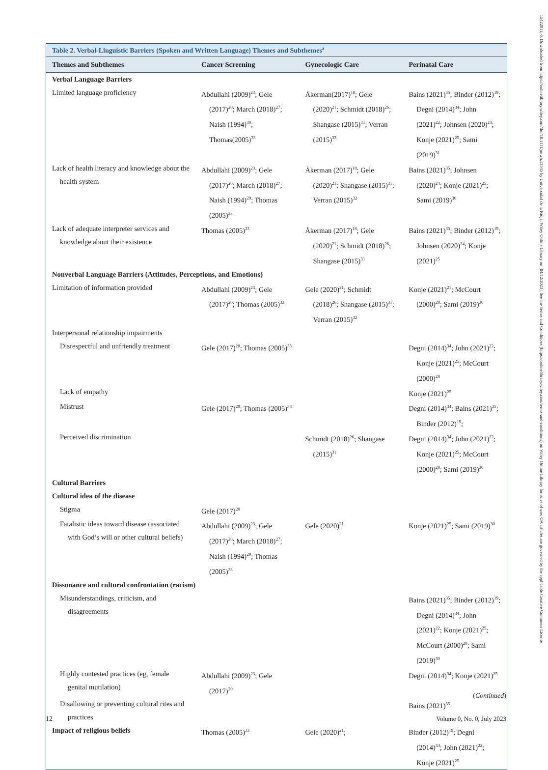Table 2. Verbal-Linguistic Barriers (Spoken and Written Language) Themes and Subthemes<sup>a</sup>
| Themes and Subthemes | Cancer Screening | Gynecologic Care | Perinatal Care |
| --- | --- | --- | --- |
| Verbal Language Barriers | | | |
| Limited language proficiency | Abdullahi (2009)<sup>23</sup>; Gele (2017)<sup>20</sup>; March (2018)<sup>27</sup>; Naish (1994)<sup>30</sup>; Thomas(2005)<sup>33</sup> | Åkerman(2017)<sup>18</sup>; Gele (2020)<sup>21</sup>; Schmidt (2018)<sup>26</sup>; Shangase (2015)<sup>31</sup>; Verran (2015)<sup>33</sup> | Bains (2021)<sup>35</sup>; Binder (2012)<sup>19</sup>; Degni (2014)<sup>34</sup>; John (2021)<sup>22</sup>; Johnsen (2020)<sup>24</sup>; Konje (2021)<sup>25</sup>; Sami (2019)<sup>31</sup> |
| Lack of health literacy and knowledge about the health system | Abdullahi (2009)<sup>23</sup>; Gele (2017)<sup>20</sup>; March (2018)<sup>27</sup>; Naish (1994)<sup>29</sup>; Thomas (2005)<sup>33</sup> | Åkerman (2017)<sup>18</sup>; Gele (2020)<sup>21</sup>; Shangase (2015)<sup>31</sup>; Verran (2015)<sup>32</sup> | Bains (2021)<sup>35</sup>; Johnsen (2020)<sup>24</sup>; Konje (2021)<sup>25</sup>; Sami (2019)<sup>30</sup> |
| Lack of adequate interpreter services and knowledge about their existence | Thomas (2005)<sup>33</sup> | Åkerman (2017)<sup>18</sup>; Gele (2020)<sup>21</sup>; Schmidt (2018)<sup>26</sup>; Shangase (2015)<sup>31</sup> | Bains (2021)<sup>35</sup>; Binder (2012)<sup>19</sup>; Johnsen (2020)<sup>24</sup>; Konje (2021)<sup>25</sup> |
| Nonverbal Language Barriers (Attitudes, Perceptions, and Emotions) | | | |
| Limitation of information provided | Abdullahi (2009)<sup>23</sup>; Gele (2017)<sup>20</sup>; Thomas (2005)<sup>33</sup> | Gele (2020)<sup>21</sup>; Schmidt (2018)<sup>26</sup>; Shangase (2015)<sup>31</sup>; Verran (2015)<sup>32</sup> | Konje (2021)<sup>21</sup>; McCourt (2000)<sup>28</sup>; Sami (2019)<sup>30</sup> |
| Interpersonal relationship impairments | | | |
| Disrespectful and unfriendly treatment | Gele (2017)<sup>20</sup>; Thomas (2005)<sup>33</sup> | | Degni (2014)<sup>34</sup>; John (2021)<sup>22</sup>; Konje (2021)<sup>25</sup>; McCourt (2000)<sup>28</sup> |
| Lack of empathy | | | Konje (2021)<sup>25</sup> |
| Mistrust | Gele (2017)<sup>20</sup>; Thomas (2005)<sup>33</sup> | | Degni (2014)<sup>34</sup>; Bains (2021)<sup>35</sup>; Binder (2012)<sup>19</sup>; |
| Perceived discrimination | | Schmidt (2018)<sup>26</sup>; Shangase (2015)<sup>31</sup> | Degni (2014)<sup>34</sup>; John (2021)<sup>22</sup>; Konje (2021)<sup>25</sup>; McCourt (2000)<sup>28</sup>; Sami (2019)<sup>30</sup> |
| Cultural Barriers | | | |
| Cultural idea of the disease | | | |
| Stigma | Gele (2017)<sup>20</sup> | | |
| Fatalistic ideas toward disease (associated with God’s will or other cultural beliefs) | Abdullahi (2009)<sup>23</sup>; Gele (2017)<sup>20</sup>; March (2018)<sup>27</sup>; Naish (1994)<sup>29</sup>; Thomas (2005)<sup>33</sup> | Gele (2020)<sup>21</sup> | Konje (2021)<sup>25</sup>; Sami (2019)<sup>30</sup> |
| Dissonance and cultural confrontation (racism) | | | |
| Misunderstandings, criticism, and disagreements | | | Bains (2021)<sup>35</sup>; Binder (2012)<sup>19</sup>; Degni (2014)<sup>34</sup>; John (2021)<sup>22</sup>; Konje (2021)<sup>25</sup>; McCourt (2000)<sup>28</sup>; Sami (2019)<sup>30</sup> |
| Highly contested practices (eg, female genital mutilation) | Abdullahi (2009)<sup>23</sup>; Gele (2017)<sup>20</sup> | | Degni (2014)<sup>34</sup>; Konje (2021)<sup>25</sup> |
| Disallowing or preventing cultural rites and practices | | | Bains (2021)<sup>35</sup> |
| Impact of religious beliefs | Thomas (2005)<sup>33</sup> | Gele (2020)<sup>21</sup>; | Binder (2012)<sup>19</sup>; Degni (2014)<sup>34</sup>; John (2021)<sup>22</sup>; Konje (2021)<sup>25</sup> |
(Continued)
12 Volume 0, No. 0, July 2023
15422011, 0, Downloaded from https://onlinelibrary.wiley.com/doi/10.1111/jmwh.13545 by Universidad de la Rioja, Wiley Online Library on [04/12/2023]. See the Terms and Conditions (https://onlinelibrary.wiley.com/terms-and-conditions) on Wiley Online Library for rules of use; OA articles are governed by the applicable Creative Commons License